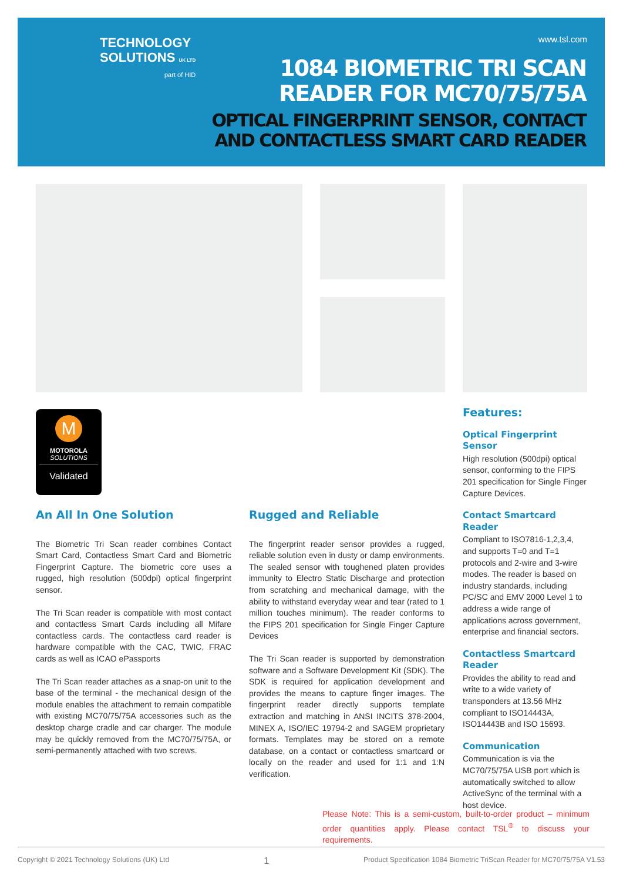TECHNOLOGY
SOLUTIONS UK LTD
part of HID
www.tsl.com
1084 BIOMETRIC TRI SCAN
READER FOR MC70/75/75A
OPTICAL FINGERPRINT SENSOR, CONTACT
AND CONTACTLESS SMART CARD READER
M
MOTOROLA
SOLUTIONS
Validated
An All In One Solution
The Biometric Tri Scan reader combines Contact Smart Card, Contactless Smart Card and Biometric Fingerprint Capture. The biometric core uses a rugged, high resolution (500dpi) optical fingerprint sensor.
The Tri Scan reader is compatible with most contact and contactless Smart Cards including all Mifare contactless cards. The contactless card reader is hardware compatible with the CAC, TWIC, FRAC cards as well as ICAO ePassports
The Tri Scan reader attaches as a snap-on unit to the base of the terminal - the mechanical design of the module enables the attachment to remain compatible with existing MC70/75/75A accessories such as the desktop charge cradle and car charger. The module may be quickly removed from the MC70/75/75A, or semi-permanently attached with two screws.
Rugged and Reliable
The fingerprint reader sensor provides a rugged, reliable solution even in dusty or damp environments. The sealed sensor with toughened platen provides immunity to Electro Static Discharge and protection from scratching and mechanical damage, with the ability to withstand everyday wear and tear (rated to 1 million touches minimum). The reader conforms to the FIPS 201 specification for Single Finger Capture Devices
The Tri Scan reader is supported by demonstration software and a Software Development Kit (SDK). The SDK is required for application development and provides the means to capture finger images. The fingerprint reader directly supports template extraction and matching in ANSI INCITS 378-2004, MINEX A, ISO/IEC 19794-2 and SAGEM proprietary formats. Templates may be stored on a remote database, on a contact or contactless smartcard or locally on the reader and used for 1:1 and 1:N verification.
Features:
Optical Fingerprint Sensor
High resolution (500dpi) optical sensor, conforming to the FIPS 201 specification for Single Finger Capture Devices.
Contact Smartcard Reader
Compliant to ISO7816-1,2,3,4, and supports T=0 and T=1 protocols and 2-wire and 3-wire modes. The reader is based on industry standards, including PC/SC and EMV 2000 Level 1 to address a wide range of applications across government, enterprise and financial sectors.
Contactless Smartcard Reader
Provides the ability to read and write to a wide variety of transponders at 13.56 MHz compliant to ISO14443A, ISO14443B and ISO 15693.
Communication
Communication is via the MC70/75/75A USB port which is automatically switched to allow ActiveSync of the terminal with a host device.
Please Note: This is a semi-custom, built-to-order product – minimum order quantities apply. Please contact TSL<sup>®</sup> to discuss your requirements.
Copyright © 2021 Technology Solutions (UK) Ltd 1 Product Specification 1084 Biometric TriScan Reader for MC70/75/75A V1.53